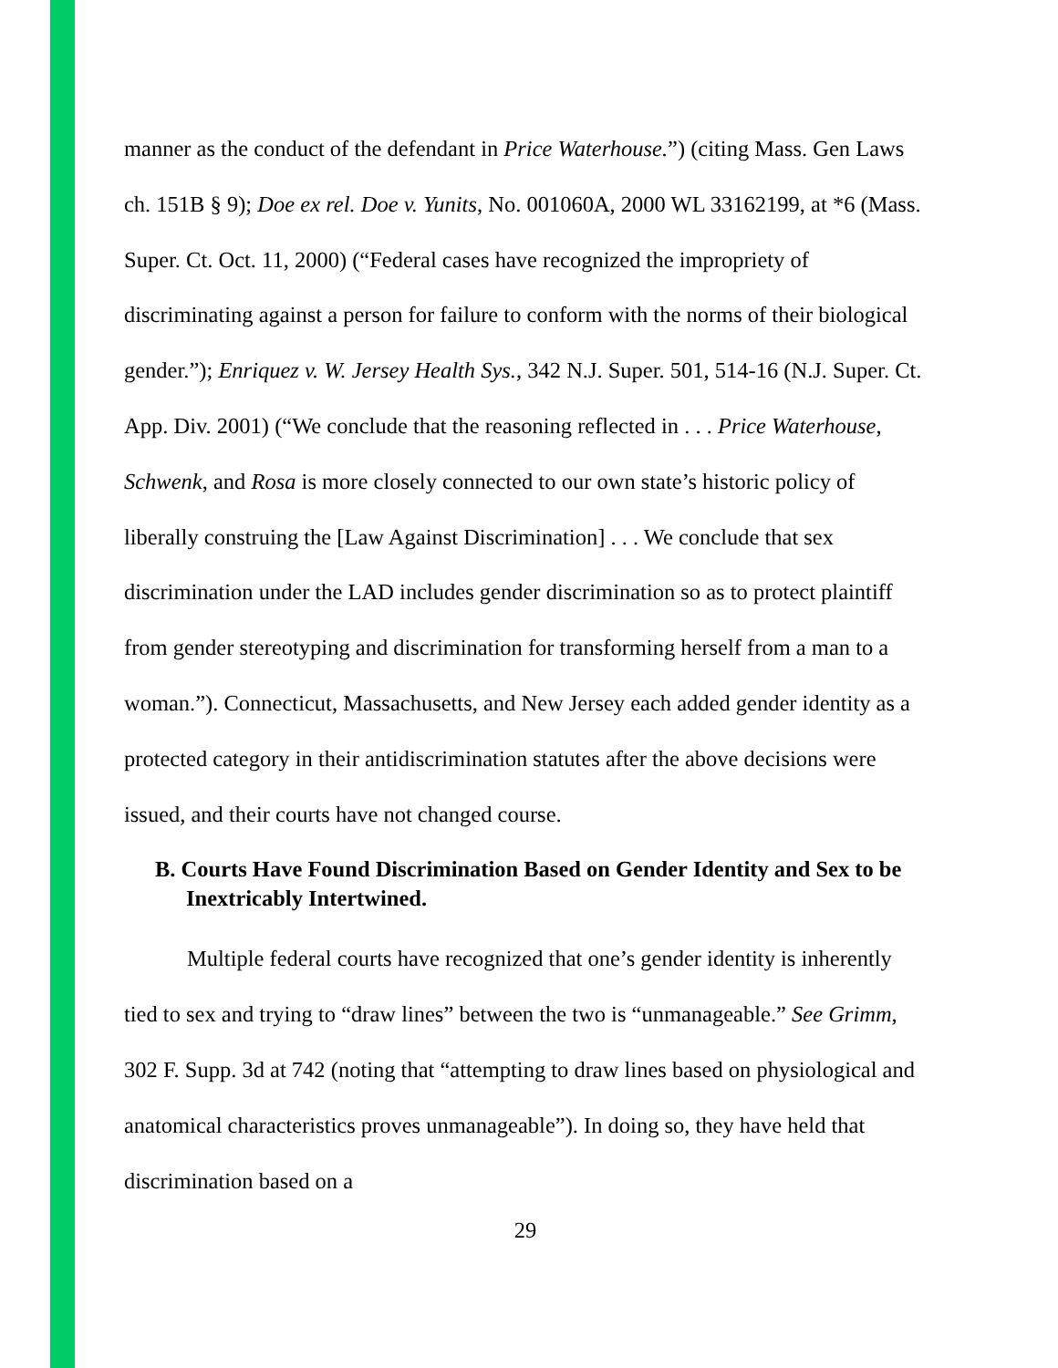manner as the conduct of the defendant in Price Waterhouse.”) (citing Mass. Gen Laws ch. 151B § 9); Doe ex rel. Doe v. Yunits, No. 001060A, 2000 WL 33162199, at *6 (Mass. Super. Ct. Oct. 11, 2000) (“Federal cases have recognized the impropriety of discriminating against a person for failure to conform with the norms of their biological gender.”); Enriquez v. W. Jersey Health Sys., 342 N.J. Super. 501, 514-16 (N.J. Super. Ct. App. Div. 2001) (“We conclude that the reasoning reflected in . . . Price Waterhouse, Schwenk, and Rosa is more closely connected to our own state’s historic policy of liberally construing the [Law Against Discrimination] . . . We conclude that sex discrimination under the LAD includes gender discrimination so as to protect plaintiff from gender stereotyping and discrimination for transforming herself from a man to a woman.”). Connecticut, Massachusetts, and New Jersey each added gender identity as a protected category in their antidiscrimination statutes after the above decisions were issued, and their courts have not changed course.
B. Courts Have Found Discrimination Based on Gender Identity and Sex to be Inextricably Intertwined.
Multiple federal courts have recognized that one’s gender identity is inherently tied to sex and trying to “draw lines” between the two is “unmanageable.” See Grimm, 302 F. Supp. 3d at 742 (noting that “attempting to draw lines based on physiological and anatomical characteristics proves unmanageable”). In doing so, they have held that discrimination based on a
29